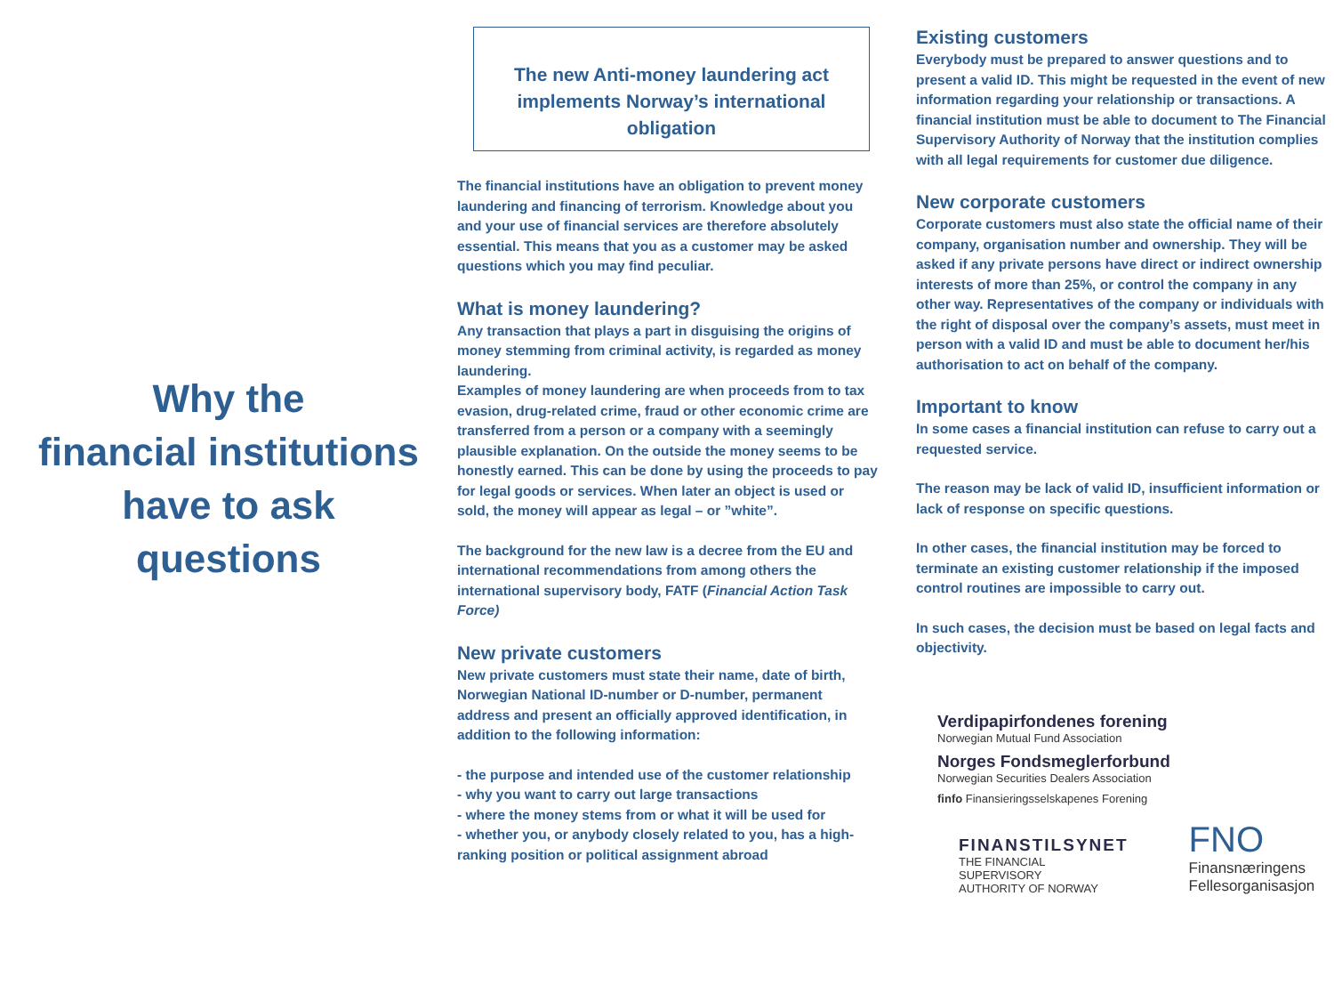Why the
financial institutions
have to ask
questions
The new Anti-money laundering act implements Norway’s international obligation
The financial institutions have an obligation to prevent money laundering and financing of terrorism. Knowledge about you and your use of financial services are therefore absolutely essential. This means that you as a customer may be asked questions which you may find peculiar.
What is money laundering?
Any transaction that plays a part in disguising the origins of money stemming from criminal activity, is regarded as money laundering.
Examples of money laundering are when proceeds from to tax evasion, drug-related crime, fraud or other economic crime are transferred from a person or a company with a seemingly plausible explanation. On the outside the money seems to be honestly earned. This can be done by using the proceeds to pay for legal goods or services. When later an object is used or sold, the money will appear as legal – or ”white”.
The background for the new law is a decree from the EU and international recommendations from among others the international supervisory body, FATF (Financial Action Task Force)
New private customers
New private customers must state their name, date of birth, Norwegian National ID-number or D-number, permanent address and present an officially approved identification, in addition to the following information:
- the purpose and intended use of the customer relationship
- why you want to carry out large transactions
- where the money stems from or what it will be used for
- whether you, or anybody closely related to you, has a high-ranking position or political assignment abroad
Existing customers
Everybody must be prepared to answer questions and to present a valid ID. This might be requested in the event of new information regarding your relationship or transactions. A financial institution must be able to document to The Financial Supervisory Authority of Norway that the institution complies with all legal requirements for customer due diligence.
New corporate customers
Corporate customers must also state the official name of their company, organisation number and ownership. They will be asked if any private persons have direct or indirect ownership interests of more than 25%, or control the company in any other way. Representatives of the company or individuals with the right of disposal over the company’s assets, must meet in person with a valid ID and must be able to document her/his authorisation to act on behalf of the company.
Important to know
In some cases a financial institution can refuse to carry out a requested service.
The reason may be lack of valid ID, insufficient information or lack of response on specific questions.
In other cases, the financial institution may be forced to terminate an existing customer relationship if the imposed control routines are impossible to carry out.
In such cases, the decision must be based on legal facts and objectivity.
Verdipapirfondenes forening
Norwegian Mutual Fund Association
Norges Fondsmeglerforbund
Norwegian Securities Dealers Association
finfo Finansieringsselskapenes Forening
FINANSTILSYNET
THE FINANCIAL SUPERVISORY
AUTHORITY OF NORWAY
FNO
Finansnæringens
Fellesorganisasjon